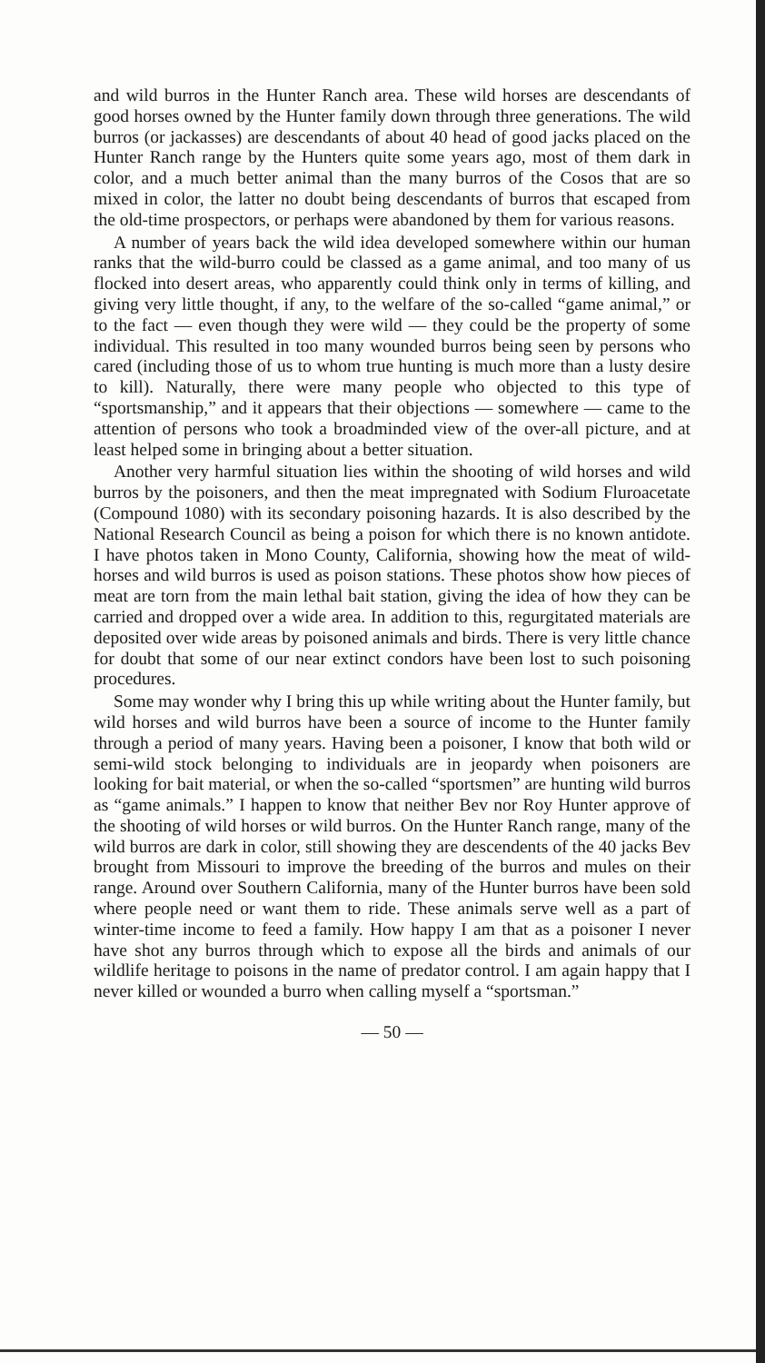and wild burros in the Hunter Ranch area. These wild horses are descendants of good horses owned by the Hunter family down through three generations. The wild burros (or jackasses) are descendants of about 40 head of good jacks placed on the Hunter Ranch range by the Hunters quite some years ago, most of them dark in color, and a much better animal than the many burros of the Cosos that are so mixed in color, the latter no doubt being descendants of burros that escaped from the old-time prospectors, or perhaps were abandoned by them for various reasons.
A number of years back the wild idea developed somewhere within our human ranks that the wild-burro could be classed as a game animal, and too many of us flocked into desert areas, who apparently could think only in terms of killing, and giving very little thought, if any, to the welfare of the so-called “game animal,” or to the fact — even though they were wild — they could be the property of some individual. This resulted in too many wounded burros being seen by persons who cared (including those of us to whom true hunting is much more than a lusty desire to kill). Naturally, there were many people who objected to this type of “sportsmanship,” and it appears that their objections — somewhere — came to the attention of persons who took a broadminded view of the over-all picture, and at least helped some in bringing about a better situation.
Another very harmful situation lies within the shooting of wild horses and wild burros by the poisoners, and then the meat impregnated with Sodium Fluroacetate (Compound 1080) with its secondary poisoning hazards. It is also described by the National Research Council as being a poison for which there is no known antidote. I have photos taken in Mono County, California, showing how the meat of wild-horses and wild burros is used as poison stations. These photos show how pieces of meat are torn from the main lethal bait station, giving the idea of how they can be carried and dropped over a wide area. In addition to this, regurgitated materials are deposited over wide areas by poisoned animals and birds. There is very little chance for doubt that some of our near extinct condors have been lost to such poisoning procedures.
Some may wonder why I bring this up while writing about the Hunter family, but wild horses and wild burros have been a source of income to the Hunter family through a period of many years. Having been a poisoner, I know that both wild or semi-wild stock belonging to individuals are in jeopardy when poisoners are looking for bait material, or when the so-called “sportsmen” are hunting wild burros as “game animals.” I happen to know that neither Bev nor Roy Hunter approve of the shooting of wild horses or wild burros. On the Hunter Ranch range, many of the wild burros are dark in color, still showing they are descendents of the 40 jacks Bev brought from Missouri to improve the breeding of the burros and mules on their range. Around over Southern California, many of the Hunter burros have been sold where people need or want them to ride. These animals serve well as a part of winter-time income to feed a family. How happy I am that as a poisoner I never have shot any burros through which to expose all the birds and animals of our wildlife heritage to poisons in the name of predator control. I am again happy that I never killed or wounded a burro when calling myself a “sportsman.”
— 50 —